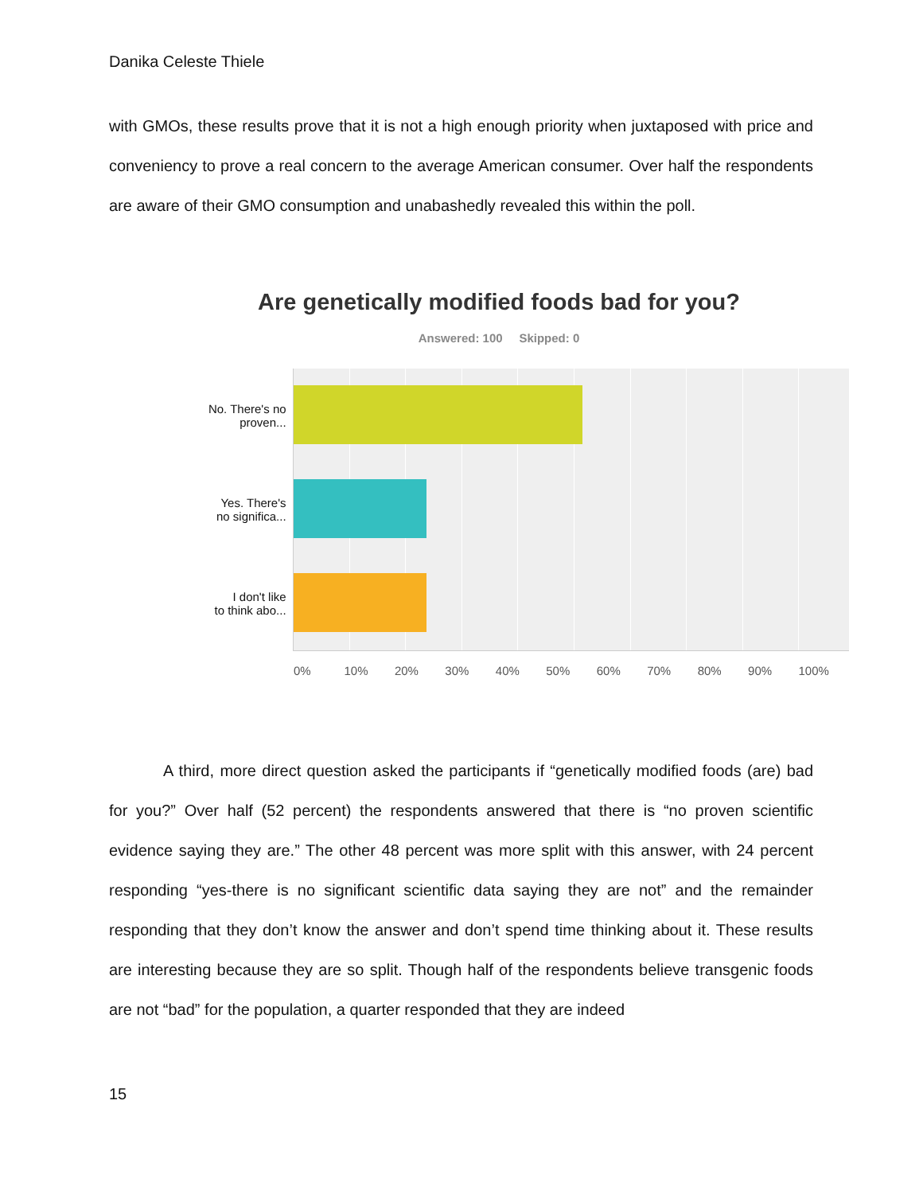Danika Celeste Thiele
with GMOs, these results prove that it is not a high enough priority when juxtaposed with price and conveniency to prove a real concern to the average American consumer. Over half the respondents are aware of their GMO consumption and unabashedly revealed this within the poll.
Are genetically modified foods bad for you?
Answered: 100 Skipped: 0
No. There's no
proven...
Yes. There's
no significa...
I don't like
to think abo...
0% 10% 20% 30% 40% 50% 60% 70% 80% 90% 100%
A third, more direct question asked the participants if “genetically modified foods (are) bad for you?” Over half (52 percent) the respondents answered that there is “no proven scientific evidence saying they are.” The other 48 percent was more split with this answer, with 24 percent responding “yes-there is no significant scientific data saying they are not” and the remainder responding that they don’t know the answer and don’t spend time thinking about it. These results are interesting because they are so split. Though half of the respondents believe transgenic foods are not “bad” for the population, a quarter responded that they are indeed
15